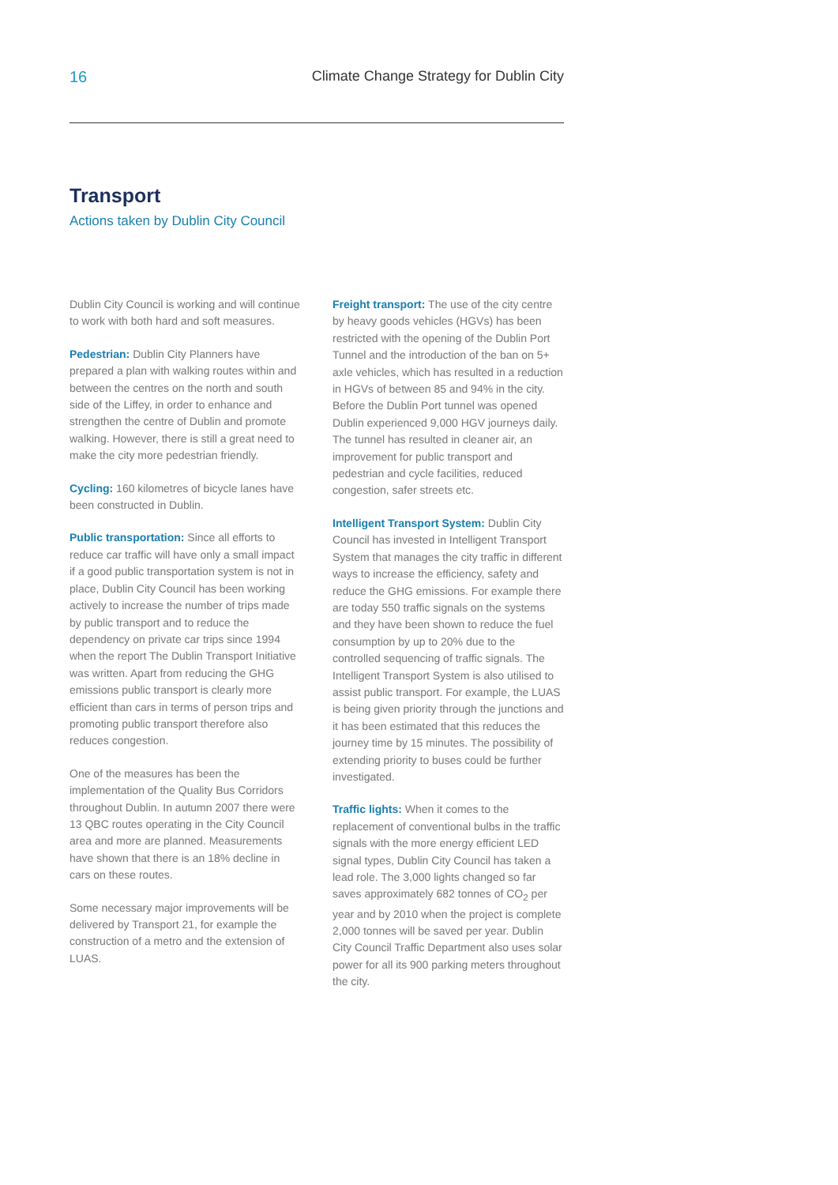16 Climate Change Strategy for Dublin City
Transport
Actions taken by Dublin City Council
Dublin City Council is working and will continue to work with both hard and soft measures.
Pedestrian: Dublin City Planners have prepared a plan with walking routes within and between the centres on the north and south side of the Liffey, in order to enhance and strengthen the centre of Dublin and promote walking. However, there is still a great need to make the city more pedestrian friendly.
Cycling: 160 kilometres of bicycle lanes have been constructed in Dublin.
Public transportation: Since all efforts to reduce car traffic will have only a small impact if a good public transportation system is not in place, Dublin City Council has been working actively to increase the number of trips made by public transport and to reduce the dependency on private car trips since 1994 when the report The Dublin Transport Initiative was written. Apart from reducing the GHG emissions public transport is clearly more efficient than cars in terms of person trips and promoting public transport therefore also reduces congestion.
One of the measures has been the implementation of the Quality Bus Corridors throughout Dublin. In autumn 2007 there were 13 QBC routes operating in the City Council area and more are planned. Measurements have shown that there is an 18% decline in cars on these routes.
Some necessary major improvements will be delivered by Transport 21, for example the construction of a metro and the extension of LUAS.
Freight transport: The use of the city centre by heavy goods vehicles (HGVs) has been restricted with the opening of the Dublin Port Tunnel and the introduction of the ban on 5+ axle vehicles, which has resulted in a reduction in HGVs of between 85 and 94% in the city. Before the Dublin Port tunnel was opened Dublin experienced 9,000 HGV journeys daily. The tunnel has resulted in cleaner air, an improvement for public transport and pedestrian and cycle facilities, reduced congestion, safer streets etc.
Intelligent Transport System: Dublin City Council has invested in Intelligent Transport System that manages the city traffic in different ways to increase the efficiency, safety and reduce the GHG emissions. For example there are today 550 traffic signals on the systems and they have been shown to reduce the fuel consumption by up to 20% due to the controlled sequencing of traffic signals. The Intelligent Transport System is also utilised to assist public transport. For example, the LUAS is being given priority through the junctions and it has been estimated that this reduces the journey time by 15 minutes. The possibility of extending priority to buses could be further investigated.
Traffic lights: When it comes to the replacement of conventional bulbs in the traffic signals with the more energy efficient LED signal types, Dublin City Council has taken a lead role. The 3,000 lights changed so far saves approximately 682 tonnes of CO<sub>2</sub> per year and by 2010 when the project is complete 2,000 tonnes will be saved per year. Dublin City Council Traffic Department also uses solar power for all its 900 parking meters throughout the city.